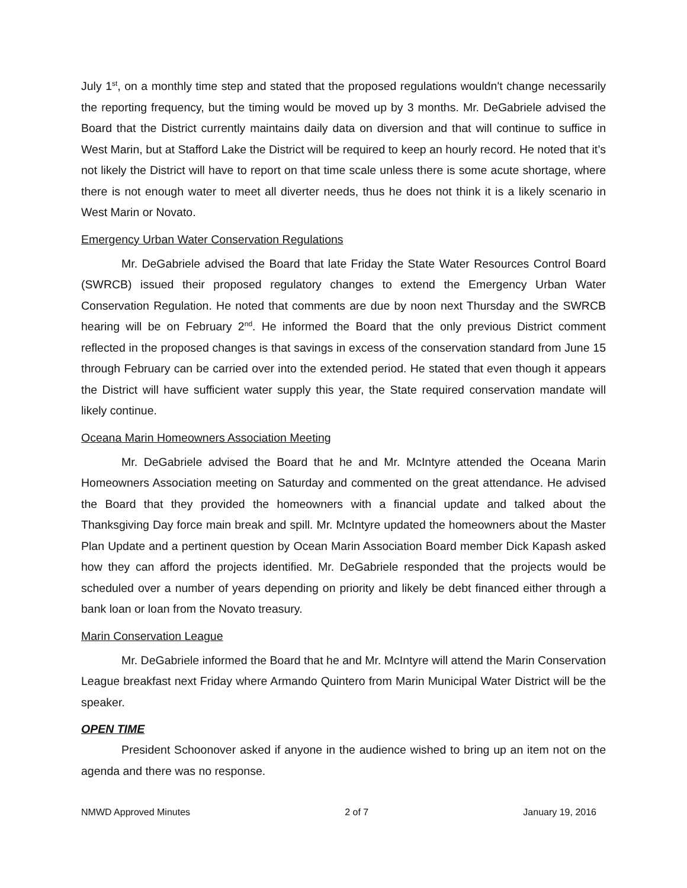July 1<sup>st</sup>, on a monthly time step and stated that the proposed regulations wouldn't change necessarily the reporting frequency, but the timing would be moved up by 3 months. Mr. DeGabriele advised the Board that the District currently maintains daily data on diversion and that will continue to suffice in West Marin, but at Stafford Lake the District will be required to keep an hourly record. He noted that it’s not likely the District will have to report on that time scale unless there is some acute shortage, where there is not enough water to meet all diverter needs, thus he does not think it is a likely scenario in West Marin or Novato.
Emergency Urban Water Conservation Regulations
Mr. DeGabriele advised the Board that late Friday the State Water Resources Control Board (SWRCB) issued their proposed regulatory changes to extend the Emergency Urban Water Conservation Regulation. He noted that comments are due by noon next Thursday and the SWRCB hearing will be on February 2<sup>nd</sup>. He informed the Board that the only previous District comment reflected in the proposed changes is that savings in excess of the conservation standard from June 15 through February can be carried over into the extended period. He stated that even though it appears the District will have sufficient water supply this year, the State required conservation mandate will likely continue.
Oceana Marin Homeowners Association Meeting
Mr. DeGabriele advised the Board that he and Mr. McIntyre attended the Oceana Marin Homeowners Association meeting on Saturday and commented on the great attendance. He advised the Board that they provided the homeowners with a financial update and talked about the Thanksgiving Day force main break and spill. Mr. McIntyre updated the homeowners about the Master Plan Update and a pertinent question by Ocean Marin Association Board member Dick Kapash asked how they can afford the projects identified. Mr. DeGabriele responded that the projects would be scheduled over a number of years depending on priority and likely be debt financed either through a bank loan or loan from the Novato treasury.
Marin Conservation League
Mr. DeGabriele informed the Board that he and Mr. McIntyre will attend the Marin Conservation League breakfast next Friday where Armando Quintero from Marin Municipal Water District will be the speaker.
OPEN TIME
President Schoonover asked if anyone in the audience wished to bring up an item not on the agenda and there was no response.
NMWD Approved Minutes 2 of 7 January 19, 2016